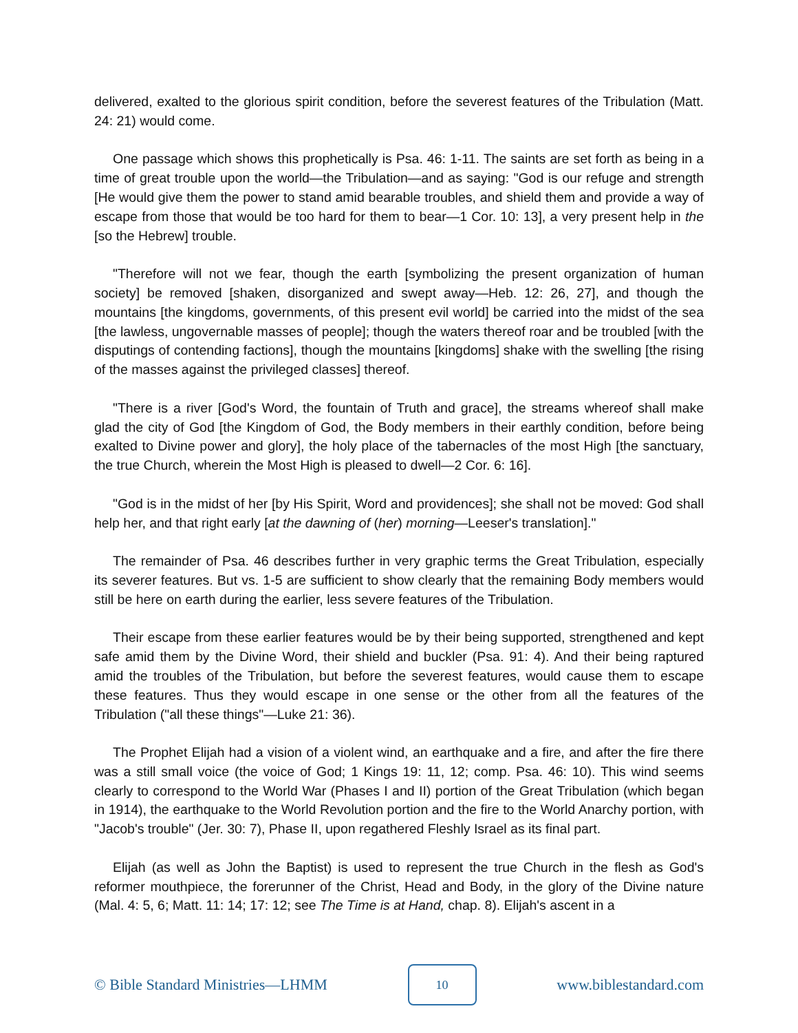delivered, exalted to the glorious spirit condition, before the severest features of the Tribulation (Matt. 24: 21) would come.
One passage which shows this prophetically is Psa. 46: 1-11. The saints are set forth as being in a time of great trouble upon the world—the Tribulation—and as saying: "God is our refuge and strength [He would give them the power to stand amid bearable troubles, and shield them and provide a way of escape from those that would be too hard for them to bear—1 Cor. 10: 13], a very present help in the [so the Hebrew] trouble.
"Therefore will not we fear, though the earth [symbolizing the present organization of human society] be removed [shaken, disorganized and swept away—Heb. 12: 26, 27], and though the mountains [the kingdoms, governments, of this present evil world] be carried into the midst of the sea [the lawless, ungovernable masses of people]; though the waters thereof roar and be troubled [with the disputings of contending factions], though the mountains [kingdoms] shake with the swelling [the rising of the masses against the privileged classes] thereof.
"There is a river [God's Word, the fountain of Truth and grace], the streams whereof shall make glad the city of God [the Kingdom of God, the Body members in their earthly condition, before being exalted to Divine power and glory], the holy place of the tabernacles of the most High [the sanctuary, the true Church, wherein the Most High is pleased to dwell—2 Cor. 6: 16].
"God is in the midst of her [by His Spirit, Word and providences]; she shall not be moved: God shall help her, and that right early [at the dawning of (her) morning—Leeser's translation]."
The remainder of Psa. 46 describes further in very graphic terms the Great Tribulation, especially its severer features. But vs. 1-5 are sufficient to show clearly that the remaining Body members would still be here on earth during the earlier, less severe features of the Tribulation.
Their escape from these earlier features would be by their being supported, strengthened and kept safe amid them by the Divine Word, their shield and buckler (Psa. 91: 4). And their being raptured amid the troubles of the Tribulation, but before the severest features, would cause them to escape these features. Thus they would escape in one sense or the other from all the features of the Tribulation ("all these things"—Luke 21: 36).
The Prophet Elijah had a vision of a violent wind, an earthquake and a fire, and after the fire there was a still small voice (the voice of God; 1 Kings 19: 11, 12; comp. Psa. 46: 10). This wind seems clearly to correspond to the World War (Phases I and II) portion of the Great Tribulation (which began in 1914), the earthquake to the World Revolution portion and the fire to the World Anarchy portion, with "Jacob's trouble" (Jer. 30: 7), Phase II, upon regathered Fleshly Israel as its final part.
Elijah (as well as John the Baptist) is used to represent the true Church in the flesh as God's reformer mouthpiece, the forerunner of the Christ, Head and Body, in the glory of the Divine nature (Mal. 4: 5, 6; Matt. 11: 14; 17: 12; see The Time is at Hand, chap. 8). Elijah's ascent in a
© Bible Standard Ministries—LHMM
10
www.biblestandard.com